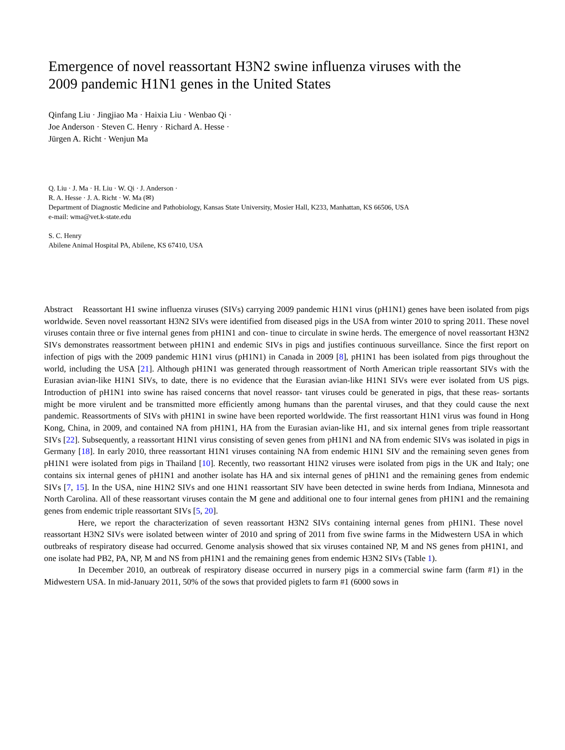Emergence of novel reassortant H3N2 swine influenza viruses with the 2009 pandemic H1N1 genes in the United States
Qinfang Liu · Jingjiao Ma · Haixia Liu · Wenbao Qi ·
Joe Anderson · Steven C. Henry · Richard A. Hesse ·
Jürgen A. Richt · Wenjun Ma
Q. Liu · J. Ma · H. Liu · W. Qi · J. Anderson ·
R. A. Hesse · J. A. Richt · W. Ma (✉)
Department of Diagnostic Medicine and Pathobiology, Kansas State University, Mosier Hall, K233, Manhattan, KS 66506, USA
e-mail: wma@vet.k-state.edu
S. C. Henry
Abilene Animal Hospital PA, Abilene, KS 67410, USA
Abstract Reassortant H1 swine influenza viruses (SIVs) carrying 2009 pandemic H1N1 virus (pH1N1) genes have been isolated from pigs worldwide. Seven novel reassortant H3N2 SIVs were identified from diseased pigs in the USA from winter 2010 to spring 2011. These novel viruses contain three or five internal genes from pH1N1 and con- tinue to circulate in swine herds. The emergence of novel reassortant H3N2 SIVs demonstrates reassortment between pH1N1 and endemic SIVs in pigs and justifies continuous surveillance. Since the first report on infection of pigs with the 2009 pandemic H1N1 virus (pH1N1) in Canada in 2009 [8], pH1N1 has been isolated from pigs throughout the world, including the USA [21]. Although pH1N1 was generated through reassortment of North American triple reassortant SIVs with the Eurasian avian-like H1N1 SIVs, to date, there is no evidence that the Eurasian avian-like H1N1 SIVs were ever isolated from US pigs. Introduction of pH1N1 into swine has raised concerns that novel reassor- tant viruses could be generated in pigs, that these reas- sortants might be more virulent and be transmitted more efficiently among humans than the parental viruses, and that they could cause the next pandemic. Reassortments of SIVs with pH1N1 in swine have been reported worldwide. The first reassortant H1N1 virus was found in Hong Kong, China, in 2009, and contained NA from pH1N1, HA from the Eurasian avian-like H1, and six internal genes from triple reassortant SIVs [22]. Subsequently, a reassortant H1N1 virus consisting of seven genes from pH1N1 and NA from endemic SIVs was isolated in pigs in Germany [18]. In early 2010, three reassortant H1N1 viruses containing NA from endemic H1N1 SIV and the remaining seven genes from pH1N1 were isolated from pigs in Thailand [10]. Recently, two reassortant H1N2 viruses were isolated from pigs in the UK and Italy; one contains six internal genes of pH1N1 and another isolate has HA and six internal genes of pH1N1 and the remaining genes from endemic SIVs [7, 15]. In the USA, nine H1N2 SIVs and one H1N1 reassortant SIV have been detected in swine herds from Indiana, Minnesota and North Carolina. All of these reassortant viruses contain the M gene and additional one to four internal genes from pH1N1 and the remaining genes from endemic triple reassortant SIVs [5, 20].
Here, we report the characterization of seven reassortant H3N2 SIVs containing internal genes from pH1N1. These novel reassortant H3N2 SIVs were isolated between winter of 2010 and spring of 2011 from five swine farms in the Midwestern USA in which outbreaks of respiratory disease had occurred. Genome analysis showed that six viruses contained NP, M and NS genes from pH1N1, and one isolate had PB2, PA, NP, M and NS from pH1N1 and the remaining genes from endemic H3N2 SIVs (Table 1).
In December 2010, an outbreak of respiratory disease occurred in nursery pigs in a commercial swine farm (farm #1) in the Midwestern USA. In mid-January 2011, 50% of the sows that provided piglets to farm #1 (6000 sows in